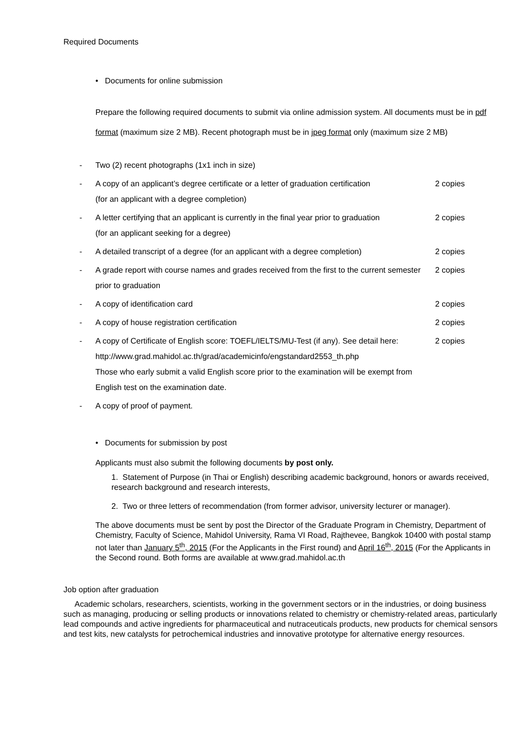Required Documents
• Documents for online submission
Prepare the following required documents to submit via online admission system. All documents must be in pdf format (maximum size 2 MB). Recent photograph must be in jpeg format only (maximum size 2 MB)
- Two (2) recent photographs (1x1 inch in size)
- A copy of an applicant’s degree certificate or a letter of graduation certification
(for an applicant with a degree completion)
2 copies
- A letter certifying that an applicant is currently in the final year prior to graduation
(for an applicant seeking for a degree)
2 copies
- A detailed transcript of a degree (for an applicant with a degree completion)
2 copies
- A grade report with course names and grades received from the first to the current semester prior to graduation
2 copies
- A copy of identification card 2 copies
- A copy of house registration certification 2 copies
- A copy of Certificate of English score: TOEFL/IELTS/MU-Test (if any). See detail here: http://www.grad.mahidol.ac.th/grad/academicinfo/engstandard2553_th.php
Those who early submit a valid English score prior to the examination will be exempt from English test on the examination date.
2 copies
- A copy of proof of payment.
• Documents for submission by post
Applicants must also submit the following documents by post only.
1. Statement of Purpose (in Thai or English) describing academic background, honors or awards received, research background and research interests,
2. Two or three letters of recommendation (from former advisor, university lecturer or manager).
The above documents must be sent by post the Director of the Graduate Program in Chemistry, Department of Chemistry, Faculty of Science, Mahidol University, Rama VI Road, Rajthevee, Bangkok 10400 with postal stamp not later than January 5<sup>th</sup>, 2015 (For the Applicants in the First round) and April 16<sup>th</sup>, 2015 (For the Applicants in the Second round. Both forms are available at www.grad.mahidol.ac.th
Job option after graduation
Academic scholars, researchers, scientists, working in the government sectors or in the industries, or doing business such as managing, producing or selling products or innovations related to chemistry or chemistry-related areas, particularly lead compounds and active ingredients for pharmaceutical and nutraceuticals products, new products for chemical sensors and test kits, new catalysts for petrochemical industries and innovative prototype for alternative energy resources.